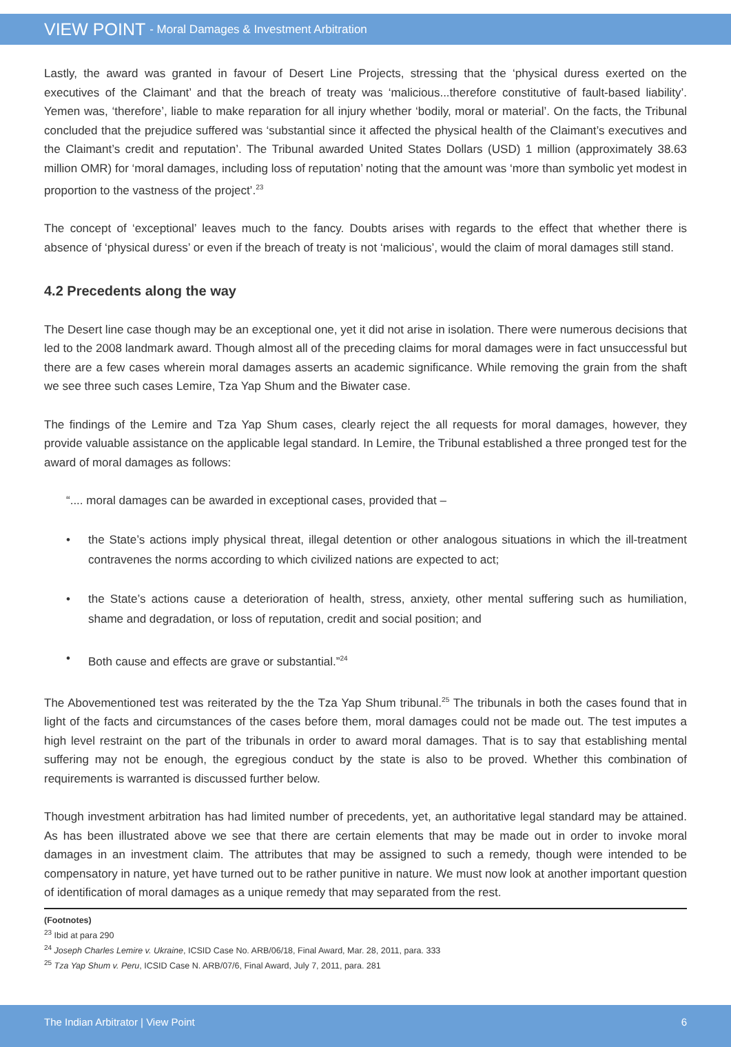VIEW POINT - Moral Damages & Investment Arbitration
Lastly, the award was granted in favour of Desert Line Projects, stressing that the ‘physical duress exerted on the executives of the Claimant’ and that the breach of treaty was ‘malicious...therefore constitutive of fault-based liability’. Yemen was, ‘therefore’, liable to make reparation for all injury whether ‘bodily, moral or material’. On the facts, the Tribunal concluded that the prejudice suffered was ‘substantial since it affected the physical health of the Claimant’s executives and the Claimant’s credit and reputation’. The Tribunal awarded United States Dollars (USD) 1 million (approximately 38.63 million OMR) for ‘moral damages, including loss of reputation’ noting that the amount was ‘more than symbolic yet modest in proportion to the vastness of the project’.<sup>23</sup>
The concept of ‘exceptional’ leaves much to the fancy. Doubts arises with regards to the effect that whether there is absence of ‘physical duress’ or even if the breach of treaty is not ‘malicious’, would the claim of moral damages still stand.
4.2 Precedents along the way
The Desert line case though may be an exceptional one, yet it did not arise in isolation. There were numerous decisions that led to the 2008 landmark award. Though almost all of the preceding claims for moral damages were in fact unsuccessful but there are a few cases wherein moral damages asserts an academic significance. While removing the grain from the shaft we see three such cases Lemire, Tza Yap Shum and the Biwater case.
The findings of the Lemire and Tza Yap Shum cases, clearly reject the all requests for moral damages, however, they provide valuable assistance on the applicable legal standard. In Lemire, the Tribunal established a three pronged test for the award of moral damages as follows:
“.... moral damages can be awarded in exceptional cases, provided that –
• the State’s actions imply physical threat, illegal detention or other analogous situations in which the ill-treatment contravenes the norms according to which civilized nations are expected to act;
• the State’s actions cause a deterioration of health, stress, anxiety, other mental suffering such as humiliation, shame and degradation, or loss of reputation, credit and social position; and
• Both cause and effects are grave or substantial.”<sup>24</sup>
The Abovementioned test was reiterated by the the Tza Yap Shum tribunal.<sup>25</sup> The tribunals in both the cases found that in light of the facts and circumstances of the cases before them, moral damages could not be made out. The test imputes a high level restraint on the part of the tribunals in order to award moral damages. That is to say that establishing mental suffering may not be enough, the egregious conduct by the state is also to be proved. Whether this combination of requirements is warranted is discussed further below.
Though investment arbitration has had limited number of precedents, yet, an authoritative legal standard may be attained. As has been illustrated above we see that there are certain elements that may be made out in order to invoke moral damages in an investment claim. The attributes that may be assigned to such a remedy, though were intended to be compensatory in nature, yet have turned out to be rather punitive in nature. We must now look at another important question of identification of moral damages as a unique remedy that may separated from the rest.
(Footnotes)
<sup>23</sup> Ibid at para 290
<sup>24</sup> Joseph Charles Lemire v. Ukraine, ICSID Case No. ARB/06/18, Final Award, Mar. 28, 2011, para. 333
<sup>25</sup> Tza Yap Shum v. Peru, ICSID Case N. ARB/07/6, Final Award, July 7, 2011, para. 281
The Indian Arbitrator | View Point 6